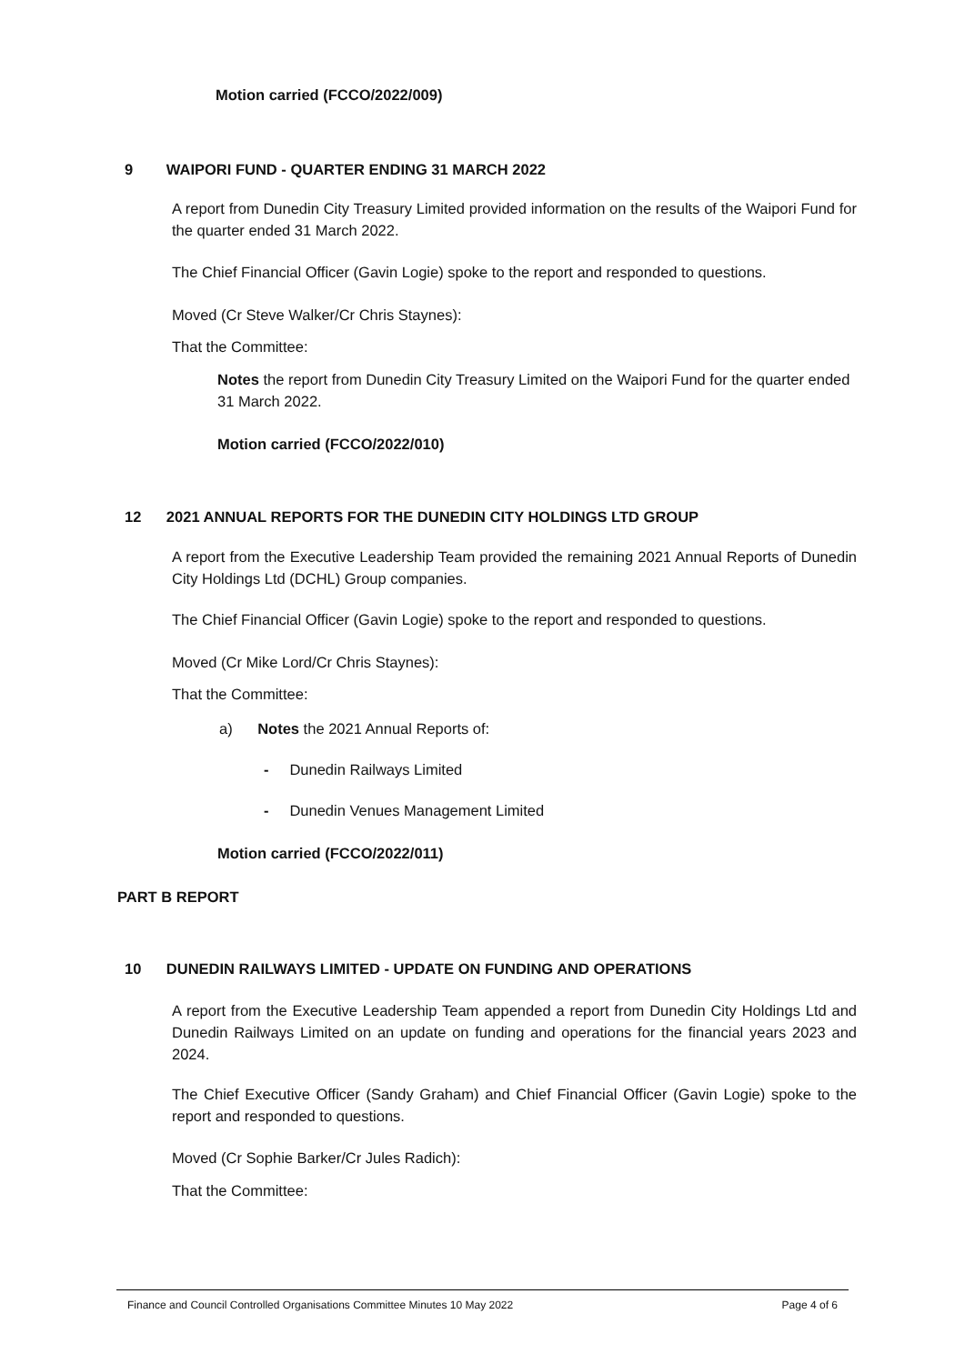Motion carried (FCCO/2022/009)
9 WAIPORI FUND - QUARTER ENDING 31 MARCH 2022
A report from Dunedin City Treasury Limited provided information on the results of the Waipori Fund for the quarter ended 31 March 2022.
The Chief Financial Officer (Gavin Logie) spoke to the report and responded to questions.
Moved (Cr Steve Walker/Cr Chris Staynes):
That the Committee:
Notes the report from Dunedin City Treasury Limited on the Waipori Fund for the quarter ended 31 March 2022.
Motion carried (FCCO/2022/010)
12 2021 ANNUAL REPORTS FOR THE DUNEDIN CITY HOLDINGS LTD GROUP
A report from the Executive Leadership Team provided the remaining 2021 Annual Reports of Dunedin City Holdings Ltd (DCHL) Group companies.
The Chief Financial Officer (Gavin Logie) spoke to the report and responded to questions.
Moved (Cr Mike Lord/Cr Chris Staynes):
That the Committee:
a) Notes the 2021 Annual Reports of:
- Dunedin Railways Limited
- Dunedin Venues Management Limited
Motion carried (FCCO/2022/011)
PART B REPORT
10 DUNEDIN RAILWAYS LIMITED - UPDATE ON FUNDING AND OPERATIONS
A report from the Executive Leadership Team appended a report from Dunedin City Holdings Ltd and Dunedin Railways Limited on an update on funding and operations for the financial years 2023 and 2024.
The Chief Executive Officer (Sandy Graham) and Chief Financial Officer (Gavin Logie) spoke to the report and responded to questions.
Moved (Cr Sophie Barker/Cr Jules Radich):
That the Committee:
Finance and Council Controlled Organisations Committee Minutes 10 May 2022 Page 4 of 6